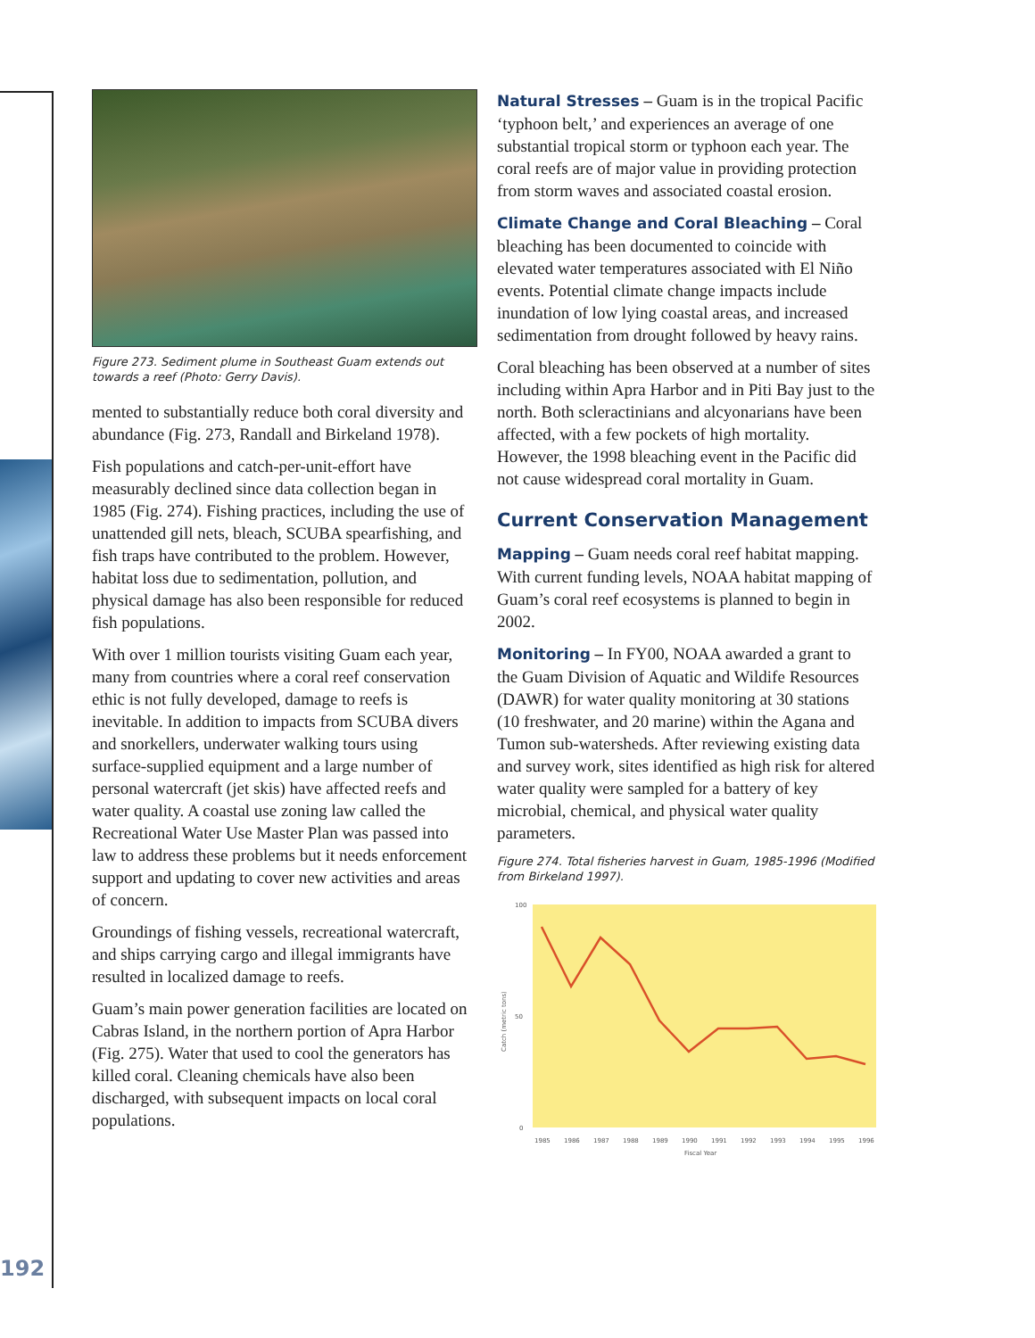192
Figure 273. Sediment plume in Southeast Guam extends out towards a reef (Photo: Gerry Davis).
mented to substantially reduce both coral diversity and abundance (Fig. 273, Randall and Birkeland 1978).
Fish populations and catch-per-unit-effort have measurably declined since data collection began in 1985 (Fig. 274). Fishing practices, including the use of unattended gill nets, bleach, SCUBA spearfishing, and fish traps have contributed to the problem. However, habitat loss due to sedimentation, pollution, and physical damage has also been responsible for reduced fish populations.
With over 1 million tourists visiting Guam each year, many from countries where a coral reef conservation ethic is not fully developed, damage to reefs is inevitable. In addition to impacts from SCUBA divers and snorkellers, underwater walking tours using surface-supplied equipment and a large number of personal watercraft (jet skis) have affected reefs and water quality. A coastal use zoning law called the Recreational Water Use Master Plan was passed into law to address these problems but it needs enforcement support and updating to cover new activities and areas of concern.
Groundings of fishing vessels, recreational watercraft, and ships carrying cargo and illegal immigrants have resulted in localized damage to reefs.
Guam’s main power generation facilities are located on Cabras Island, in the northern portion of Apra Harbor (Fig. 275). Water that used to cool the generators has killed coral. Cleaning chemicals have also been discharged, with subsequent impacts on local coral populations.
Natural Stresses – Guam is in the tropical Pacific ‘typhoon belt,’ and experiences an average of one substantial tropical storm or typhoon each year. The coral reefs are of major value in providing protection from storm waves and associated coastal erosion.
Climate Change and Coral Bleaching – Coral bleaching has been documented to coincide with elevated water temperatures associated with El Niño events. Potential climate change impacts include inundation of low lying coastal areas, and increased sedimentation from drought followed by heavy rains.
Coral bleaching has been observed at a number of sites including within Apra Harbor and in Piti Bay just to the north. Both scleractinians and alcyonarians have been affected, with a few pockets of high mortality. However, the 1998 bleaching event in the Pacific did not cause widespread coral mortality in Guam.
Current Conservation Management
Mapping – Guam needs coral reef habitat mapping. With current funding levels, NOAA habitat mapping of Guam’s coral reef ecosystems is planned to begin in 2002.
Monitoring – In FY00, NOAA awarded a grant to the Guam Division of Aquatic and Wildife Resources (DAWR) for water quality monitoring at 30 stations (10 freshwater, and 20 marine) within the Agana and Tumon sub-watersheds. After reviewing existing data and survey work, sites identified as high risk for altered water quality were sampled for a battery of key microbial, chemical, and physical water quality parameters.
Figure 274. Total fisheries harvest in Guam, 1985-1996 (Modified from Birkeland 1997).
100
50
0
1985
1986
1987
1988
1989
1990
1991
1992
1993
1994
1995
1996
Fiscal Year
Catch (metric tons)